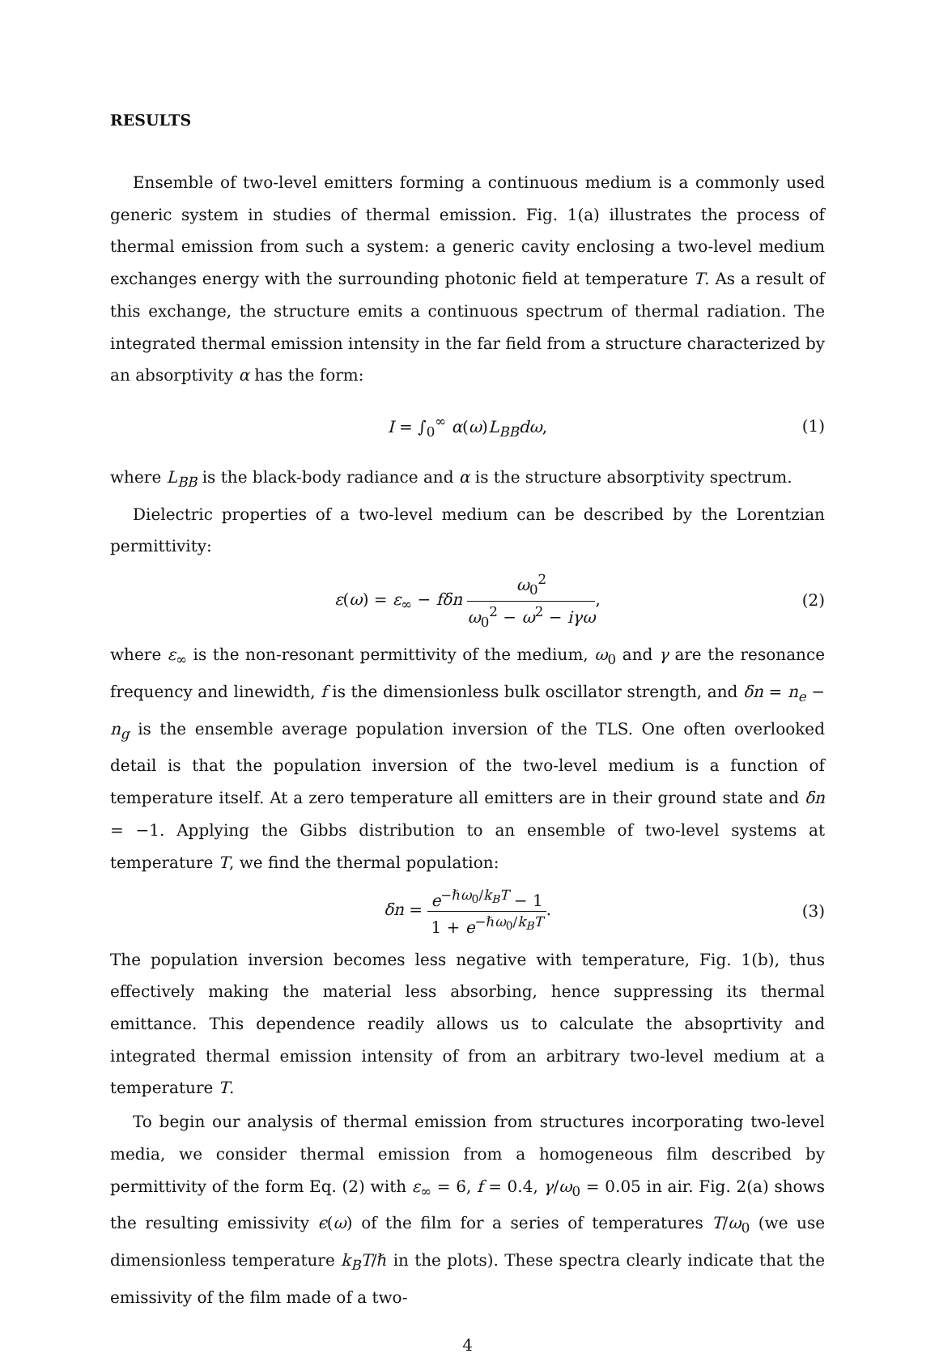RESULTS
Ensemble of two-level emitters forming a continuous medium is a commonly used generic system in studies of thermal emission. Fig. 1(a) illustrates the process of thermal emission from such a system: a generic cavity enclosing a two-level medium exchanges energy with the surrounding photonic field at temperature T. As a result of this exchange, the structure emits a continuous spectrum of thermal radiation. The integrated thermal emission intensity in the far field from a structure characterized by an absorptivity α has the form:
I = ∫<sub>0</sub><sup>∞</sup> α(ω)L<sub>BB</sub>dω, (1)
where L<sub>BB</sub> is the black-body radiance and α is the structure absorptivity spectrum.
Dielectric properties of a two-level medium can be described by the Lorentzian permittivity:
ε(ω) = ε<sub>∞</sub> − fδn ω<sub>0</sub><sup>2</sup> ω<sub>0</sub><sup>2</sup> − ω<sup>2</sup> − iγω, (2)
where ε<sub>∞</sub> is the non-resonant permittivity of the medium, ω<sub>0</sub> and γ are the resonance frequency and linewidth, f is the dimensionless bulk oscillator strength, and δn = n<sub>e</sub> − n<sub>g</sub> is the ensemble average population inversion of the TLS. One often overlooked detail is that the population inversion of the two-level medium is a function of temperature itself. At a zero temperature all emitters are in their ground state and δn = −1. Applying the Gibbs distribution to an ensemble of two-level systems at temperature T, we find the thermal population:
δn = e<sup>−ℏω<sub>0</sub>/k<sub>B</sub>T</sup> − 1 1 + e<sup>−ℏω<sub>0</sub>/k<sub>B</sub>T</sup>. (3)
The population inversion becomes less negative with temperature, Fig. 1(b), thus effectively making the material less absorbing, hence suppressing its thermal emittance. This dependence readily allows us to calculate the absoprtivity and integrated thermal emission intensity of from an arbitrary two-level medium at a temperature T.
To begin our analysis of thermal emission from structures incorporating two-level media, we consider thermal emission from a homogeneous film described by permittivity of the form Eq. (2) with ε<sub>∞</sub> = 6, f = 0.4, γ/ω<sub>0</sub> = 0.05 in air. Fig. 2(a) shows the resulting emissivity ϵ(ω) of the film for a series of temperatures T/ω<sub>0</sub> (we use dimensionless temperature k<sub>B</sub>T/ℏ in the plots). These spectra clearly indicate that the emissivity of the film made of a two-
4